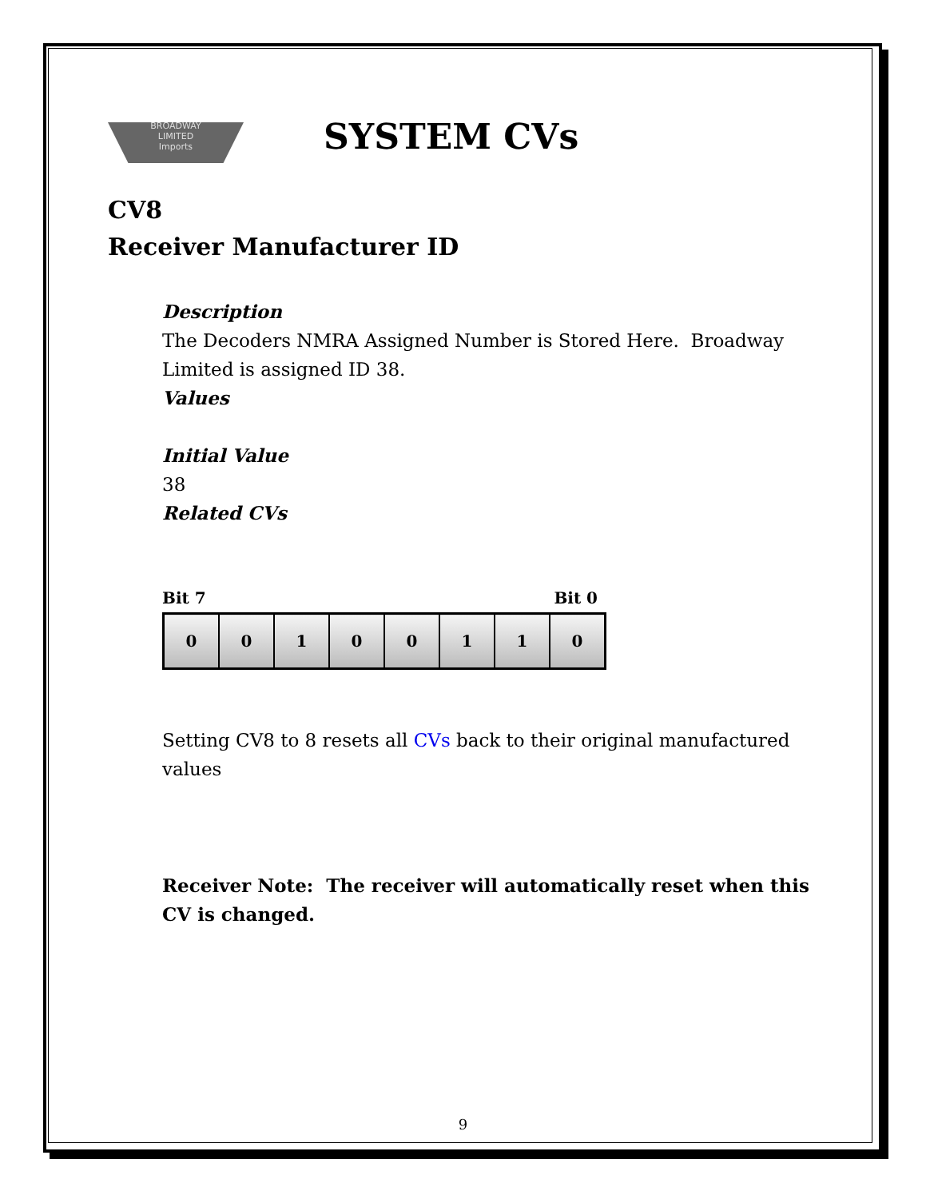BROADWAY
LIMITED
Imports
SYSTEM CVs
CV8
Receiver Manufacturer ID
Description
The Decoders NMRA Assigned Number is Stored Here. Broadway Limited is assigned ID 38.
Values
Initial Value
38
Related CVs
Bit 7 Bit 0
| 0 | 0 | 1 | 0 | 0 | 1 | 1 | 0 |
Setting CV8 to 8 resets all CVs back to their original manufactured values
Receiver Note: The receiver will automatically reset when this CV is changed.
9